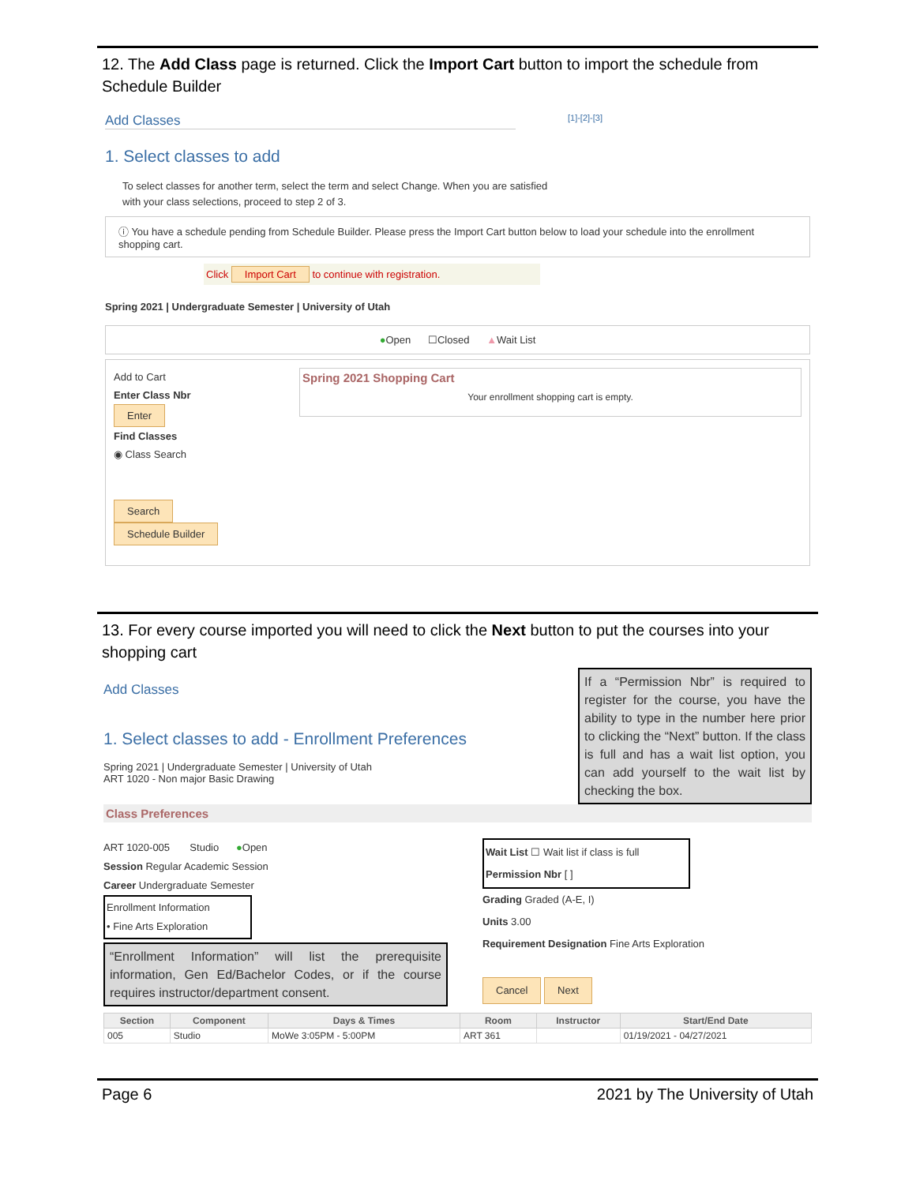12. The Add Class page is returned. Click the Import Cart button to import the schedule from Schedule Builder
Add Classes [1]-[2]-[3]
1. Select classes to add
To select classes for another term, select the term and select Change. When you are satisfied
with your class selections, proceed to step 2 of 3.
ⓘ You have a schedule pending from Schedule Builder. Please press the Import Cart button below to load your schedule into the enrollment shopping cart.
Click Import Cart to continue with registration.
Spring 2021 | Undergraduate Semester | University of Utah
●Open ☐Closed ▲Wait List
Add to Cart
Enter Class Nbr
Enter
Find Classes
◉ Class Search
Search
Schedule Builder
Spring 2021 Shopping Cart
Your enrollment shopping cart is empty.
13. For every course imported you will need to click the Next button to put the courses into your shopping cart
Add Classes
1. Select classes to add - Enrollment Preferences
Spring 2021 | Undergraduate Semester | University of Utah
ART 1020 - Non major Basic Drawing
If a “Permission Nbr” is required to register for the course, you have the ability to type in the number here prior to clicking the “Next” button. If the class is full and has a wait list option, you can add yourself to the wait list by checking the box.
Class Preferences
ART 1020-005 Studio ●Open
Session Regular Academic Session
Career Undergraduate Semester
Enrollment Information
• Fine Arts Exploration
“Enrollment Information” will list the prerequisite information, Gen Ed/Bachelor Codes, or if the course requires instructor/department consent.
Wait List ☐ Wait list if class is full
Permission Nbr [ ]
Grading Graded (A-E, I)
Units 3.00
Requirement Designation Fine Arts Exploration
Cancel Next
| Section | Component | Days & Times | Room | Instructor | Start/End Date |
| --- | --- | --- | --- | --- | --- |
| 005 | Studio | MoWe 3:05PM - 5:00PM | ART 361 | | 01/19/2021 - 04/27/2021 |
Page 6 2021 by The University of Utah